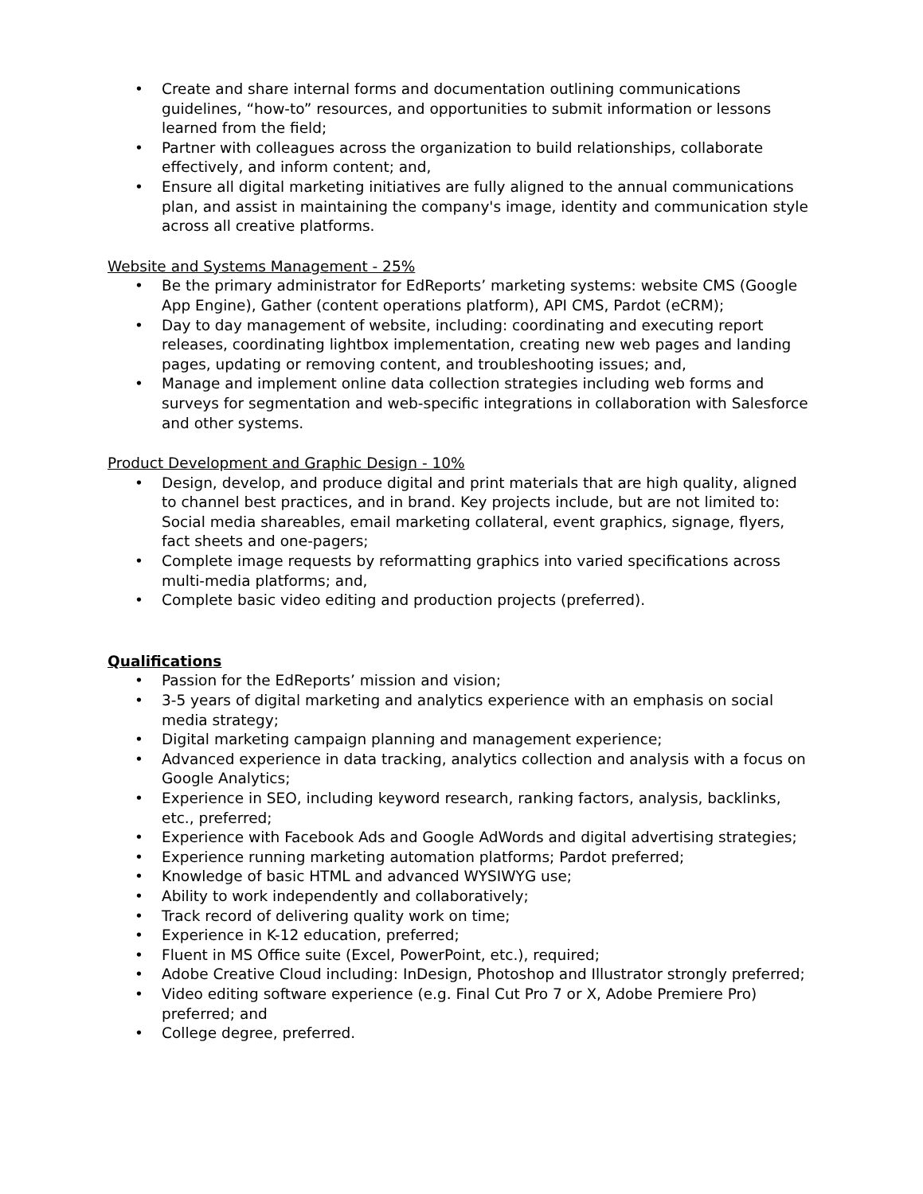• Create and share internal forms and documentation outlining communications guidelines, “how-to” resources, and opportunities to submit information or lessons learned from the field;
• Partner with colleagues across the organization to build relationships, collaborate effectively, and inform content; and,
• Ensure all digital marketing initiatives are fully aligned to the annual communications plan, and assist in maintaining the company's image, identity and communication style across all creative platforms.
Website and Systems Management - 25%
• Be the primary administrator for EdReports’ marketing systems: website CMS (Google App Engine), Gather (content operations platform), API CMS, Pardot (eCRM);
• Day to day management of website, including: coordinating and executing report releases, coordinating lightbox implementation, creating new web pages and landing pages, updating or removing content, and troubleshooting issues; and,
• Manage and implement online data collection strategies including web forms and surveys for segmentation and web-specific integrations in collaboration with Salesforce and other systems.
Product Development and Graphic Design - 10%
• Design, develop, and produce digital and print materials that are high quality, aligned to channel best practices, and in brand. Key projects include, but are not limited to: Social media shareables, email marketing collateral, event graphics, signage, flyers, fact sheets and one-pagers;
• Complete image requests by reformatting graphics into varied specifications across multi-media platforms; and,
• Complete basic video editing and production projects (preferred).
Qualifications
• Passion for the EdReports’ mission and vision;
• 3-5 years of digital marketing and analytics experience with an emphasis on social media strategy;
• Digital marketing campaign planning and management experience;
• Advanced experience in data tracking, analytics collection and analysis with a focus on Google Analytics;
• Experience in SEO, including keyword research, ranking factors, analysis, backlinks, etc., preferred;
• Experience with Facebook Ads and Google AdWords and digital advertising strategies;
• Experience running marketing automation platforms; Pardot preferred;
• Knowledge of basic HTML and advanced WYSIWYG use;
• Ability to work independently and collaboratively;
• Track record of delivering quality work on time;
• Experience in K-12 education, preferred;
• Fluent in MS Office suite (Excel, PowerPoint, etc.), required;
• Adobe Creative Cloud including: InDesign, Photoshop and Illustrator strongly preferred;
• Video editing software experience (e.g. Final Cut Pro 7 or X, Adobe Premiere Pro) preferred; and
• College degree, preferred.